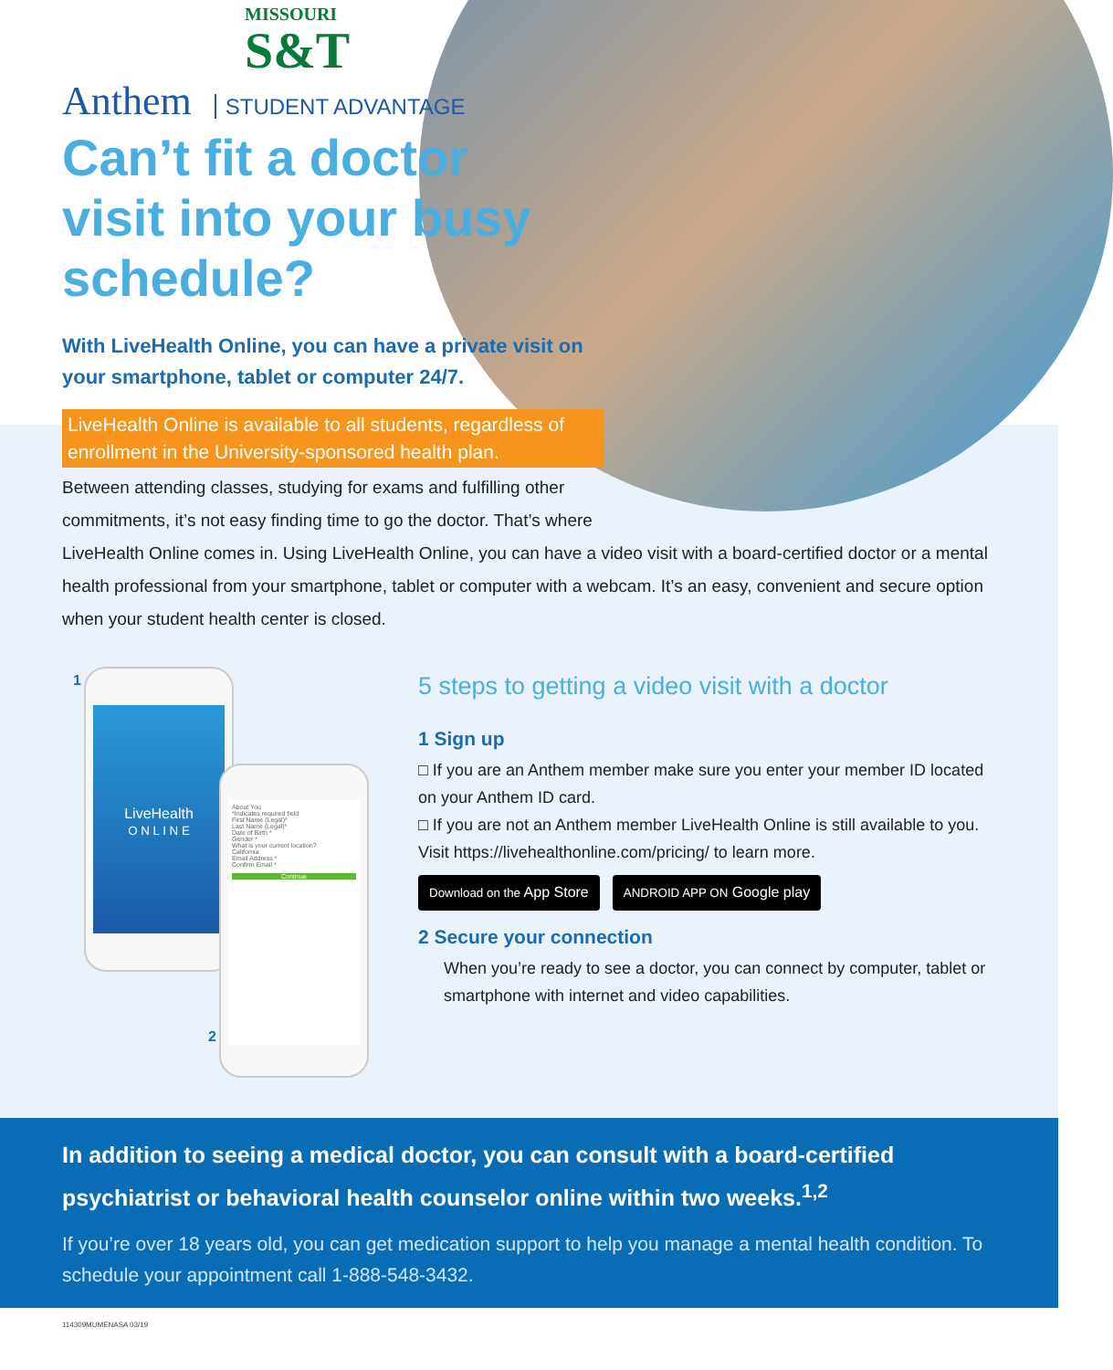MISSOURI
S&T
Anthem STUDENT ADVANTAGE
Can’t fit a doctor visit into your busy schedule?
With LiveHealth Online, you can have a private visit on your smartphone, tablet or computer 24/7.
LiveHealth Online is available to all students, regardless of enrollment in the University-sponsored health plan.
Between attending classes, studying for exams and fulfilling other
commitments, it’s not easy finding time to go the doctor. That’s where
LiveHealth Online comes in. Using LiveHealth Online, you can have a video visit with a board-certified doctor or a mental health professional from your smartphone, tablet or computer with a webcam. It’s an easy, convenient and secure option when your student health center is closed.
LiveHealth
O N L I N E
About You
*Indicates required field
First Name (Legal)*
Last Name (Legal)*
Date of Birth *
Gender *
What is your current location?
California
Email Address *
Confirm Email *
Continue
1
2
5 steps to getting a video visit with a doctor
1 Sign up
□ If you are an Anthem member make sure you enter your member ID located on your Anthem ID card.
□ If you are not an Anthem member LiveHealth Online is still available to you. Visit https://livehealthonline.com/pricing/ to learn more.
Download on the App Store ANDROID APP ON Google play
2 Secure your connection
When you’re ready to see a doctor, you can connect by computer, tablet or smartphone with internet and video capabilities.
In addition to seeing a medical doctor, you can consult with a board-certified psychiatrist or behavioral health counselor online within two weeks.<sup>1,2</sup>
If you’re over 18 years old, you can get medication support to help you manage a mental health condition. To schedule your appointment call 1-888-548-3432.
114309MUMENASA 03/19